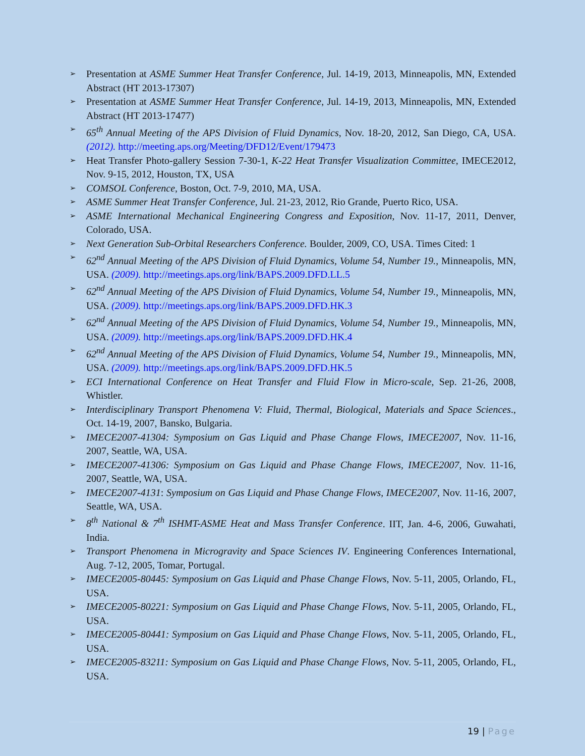➢ Presentation at ASME Summer Heat Transfer Conference, Jul. 14-19, 2013, Minneapolis, MN, Extended Abstract (HT 2013-17307)
➢ Presentation at ASME Summer Heat Transfer Conference, Jul. 14-19, 2013, Minneapolis, MN, Extended Abstract (HT 2013-17477)
➢ 65<sup>th</sup> Annual Meeting of the APS Division of Fluid Dynamics, Nov. 18-20, 2012, San Diego, CA, USA. (2012). http://meeting.aps.org/Meeting/DFD12/Event/179473
➢ Heat Transfer Photo-gallery Session 7-30-1, K-22 Heat Transfer Visualization Committee, IMECE2012, Nov. 9-15, 2012, Houston, TX, USA
➢ COMSOL Conference, Boston, Oct. 7-9, 2010, MA, USA.
➢ ASME Summer Heat Transfer Conference, Jul. 21-23, 2012, Rio Grande, Puerto Rico, USA.
➢ ASME International Mechanical Engineering Congress and Exposition, Nov. 11-17, 2011, Denver, Colorado, USA.
➢ Next Generation Sub-Orbital Researchers Conference. Boulder, 2009, CO, USA. Times Cited: 1
➢ 62<sup>nd</sup> Annual Meeting of the APS Division of Fluid Dynamics, Volume 54, Number 19., Minneapolis, MN, USA. (2009). http://meetings.aps.org/link/BAPS.2009.DFD.LL.5
➢ 62<sup>nd</sup> Annual Meeting of the APS Division of Fluid Dynamics, Volume 54, Number 19., Minneapolis, MN, USA. (2009). http://meetings.aps.org/link/BAPS.2009.DFD.HK.3
➢ 62<sup>nd</sup> Annual Meeting of the APS Division of Fluid Dynamics, Volume 54, Number 19., Minneapolis, MN, USA. (2009). http://meetings.aps.org/link/BAPS.2009.DFD.HK.4
➢ 62<sup>nd</sup> Annual Meeting of the APS Division of Fluid Dynamics, Volume 54, Number 19., Minneapolis, MN, USA. (2009). http://meetings.aps.org/link/BAPS.2009.DFD.HK.5
➢ ECI International Conference on Heat Transfer and Fluid Flow in Micro-scale, Sep. 21-26, 2008, Whistler.
➢ Interdisciplinary Transport Phenomena V: Fluid, Thermal, Biological, Materials and Space Sciences., Oct. 14-19, 2007, Bansko, Bulgaria.
➢ IMECE2007-41304: Symposium on Gas Liquid and Phase Change Flows, IMECE2007, Nov. 11-16, 2007, Seattle, WA, USA.
➢ IMECE2007-41306: Symposium on Gas Liquid and Phase Change Flows, IMECE2007, Nov. 11-16, 2007, Seattle, WA, USA.
➢ IMECE2007-4131: Symposium on Gas Liquid and Phase Change Flows, IMECE2007, Nov. 11-16, 2007, Seattle, WA, USA.
➢ 8<sup>th</sup> National & 7<sup>th</sup> ISHMT-ASME Heat and Mass Transfer Conference. IIT, Jan. 4-6, 2006, Guwahati, India.
➢ Transport Phenomena in Microgravity and Space Sciences IV. Engineering Conferences International, Aug. 7-12, 2005, Tomar, Portugal.
➢ IMECE2005-80445: Symposium on Gas Liquid and Phase Change Flows, Nov. 5-11, 2005, Orlando, FL, USA.
➢ IMECE2005-80221: Symposium on Gas Liquid and Phase Change Flows, Nov. 5-11, 2005, Orlando, FL, USA.
➢ IMECE2005-80441: Symposium on Gas Liquid and Phase Change Flows, Nov. 5-11, 2005, Orlando, FL, USA.
➢ IMECE2005-83211: Symposium on Gas Liquid and Phase Change Flows, Nov. 5-11, 2005, Orlando, FL, USA.
19 | Page